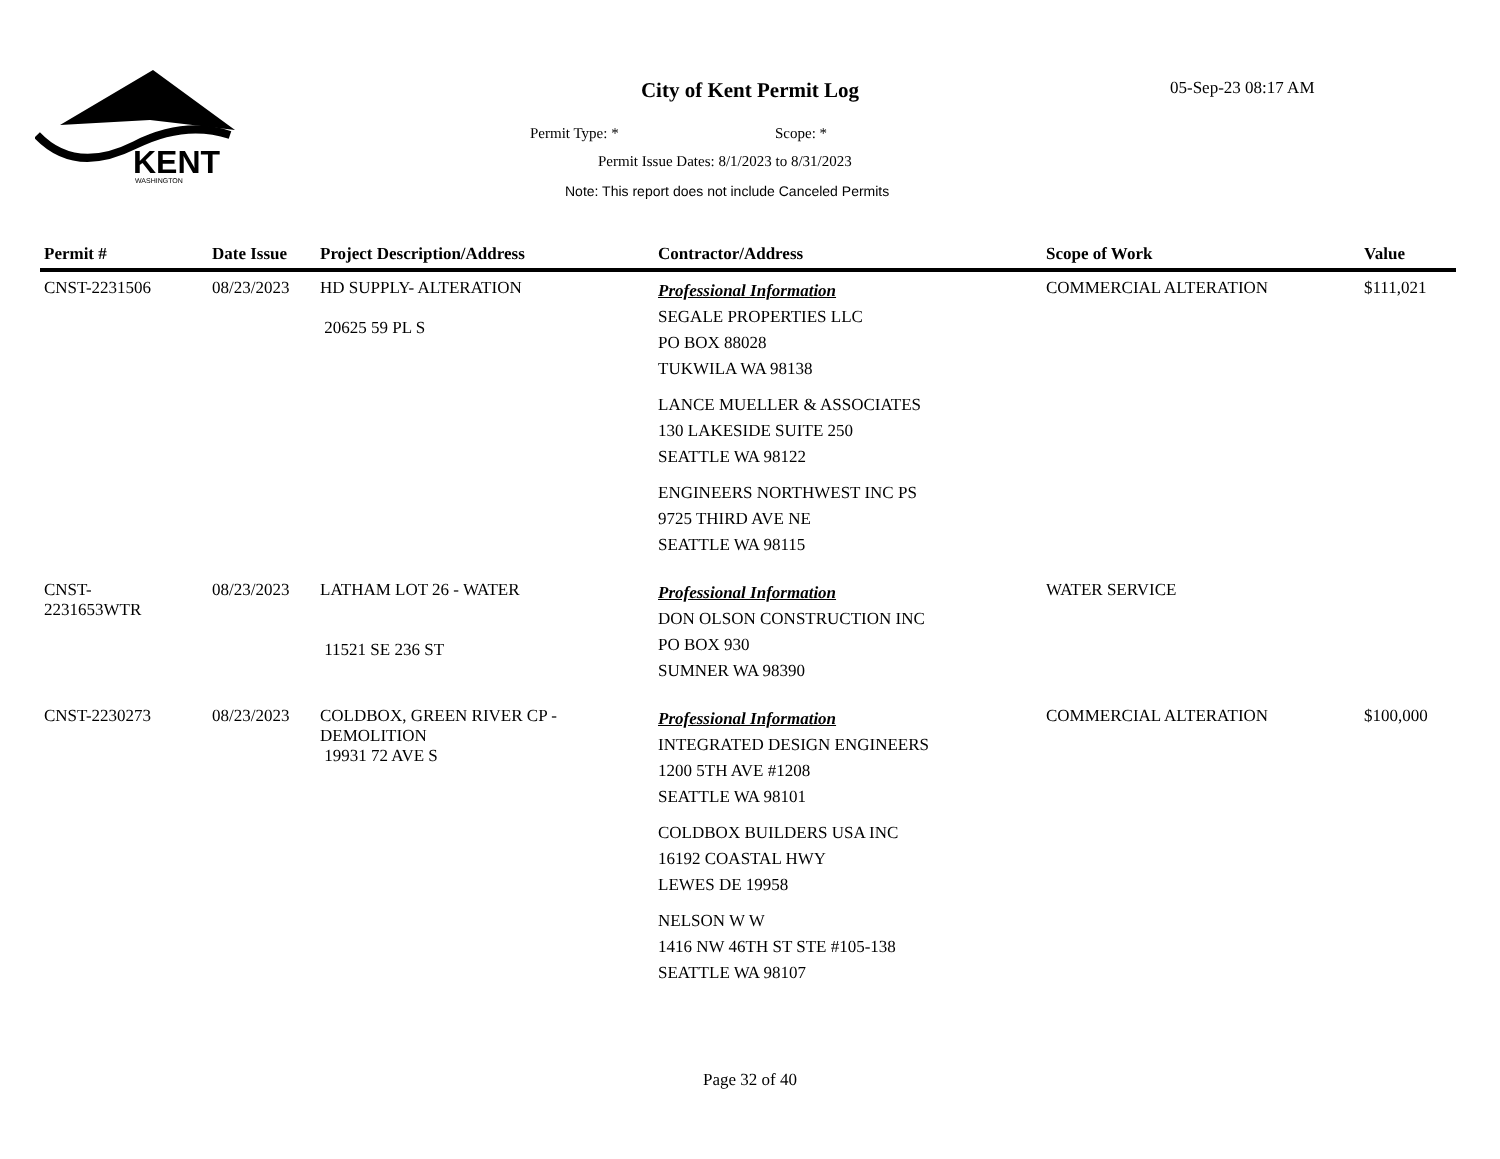KENT
WASHINGTON
City of Kent Permit Log 05-Sep-23 08:17 AM
Permit Type: * Scope: *
Permit Issue Dates: 8/1/2023 to 8/31/2023
Note: This report does not include Canceled Permits
| Permit # | Date Issue | Project Description/Address | Contractor/Address | Scope of Work | Value |
| --- | --- | --- | --- | --- | --- |
| CNST-2231506 | 08/23/2023 | HD SUPPLY- ALTERATION 20625 59 PL S | Professional Information SEGALE PROPERTIES LLC PO BOX 88028 TUKWILA WA 98138 LANCE MUELLER & ASSOCIATES 130 LAKESIDE SUITE 250 SEATTLE WA 98122 ENGINEERS NORTHWEST INC PS 9725 THIRD AVE NE SEATTLE WA 98115 | COMMERCIAL ALTERATION | $111,021 |
| CNST- 2231653WTR | 08/23/2023 | LATHAM LOT 26 - WATER 11521 SE 236 ST | Professional Information DON OLSON CONSTRUCTION INC PO BOX 930 SUMNER WA 98390 | WATER SERVICE | |
| CNST-2230273 | 08/23/2023 | COLDBOX, GREEN RIVER CP - DEMOLITION 19931 72 AVE S | Professional Information INTEGRATED DESIGN ENGINEERS 1200 5TH AVE #1208 SEATTLE WA 98101 COLDBOX BUILDERS USA INC 16192 COASTAL HWY LEWES DE 19958 NELSON W W 1416 NW 46TH ST STE #105-138 SEATTLE WA 98107 | COMMERCIAL ALTERATION | $100,000 |
Page 32 of 40